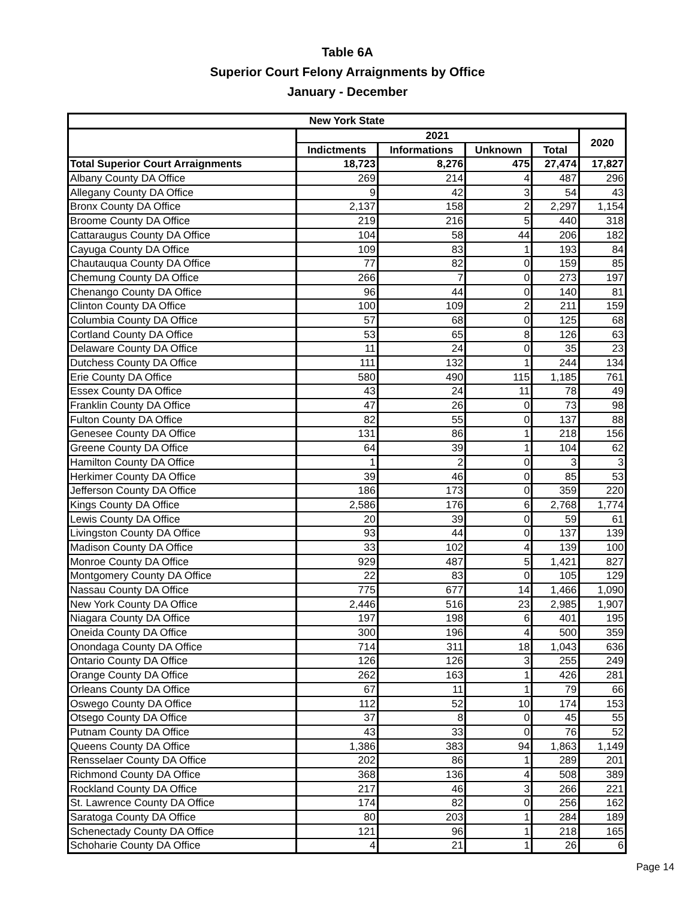Table 6A
Superior Court Felony Arraignments by Office
January - December
| New York State | | | | | |
| --- | --- | --- | --- | --- | --- |
| | 2021 | | | | 2020 |
| | Indictments | Informations | Unknown | Total | |
| Total Superior Court Arraignments | 18,723 | 8,276 | 475 | 27,474 | 17,827 |
| Albany County DA Office | 269 | 214 | 4 | 487 | 296 |
| Allegany County DA Office | 9 | 42 | 3 | 54 | 43 |
| Bronx County DA Office | 2,137 | 158 | 2 | 2,297 | 1,154 |
| Broome County DA Office | 219 | 216 | 5 | 440 | 318 |
| Cattaraugus County DA Office | 104 | 58 | 44 | 206 | 182 |
| Cayuga County DA Office | 109 | 83 | 1 | 193 | 84 |
| Chautauqua County DA Office | 77 | 82 | 0 | 159 | 85 |
| Chemung County DA Office | 266 | 7 | 0 | 273 | 197 |
| Chenango County DA Office | 96 | 44 | 0 | 140 | 81 |
| Clinton County DA Office | 100 | 109 | 2 | 211 | 159 |
| Columbia County DA Office | 57 | 68 | 0 | 125 | 68 |
| Cortland County DA Office | 53 | 65 | 8 | 126 | 63 |
| Delaware County DA Office | 11 | 24 | 0 | 35 | 23 |
| Dutchess County DA Office | 111 | 132 | 1 | 244 | 134 |
| Erie County DA Office | 580 | 490 | 115 | 1,185 | 761 |
| Essex County DA Office | 43 | 24 | 11 | 78 | 49 |
| Franklin County DA Office | 47 | 26 | 0 | 73 | 98 |
| Fulton County DA Office | 82 | 55 | 0 | 137 | 88 |
| Genesee County DA Office | 131 | 86 | 1 | 218 | 156 |
| Greene County DA Office | 64 | 39 | 1 | 104 | 62 |
| Hamilton County DA Office | 1 | 2 | 0 | 3 | 3 |
| Herkimer County DA Office | 39 | 46 | 0 | 85 | 53 |
| Jefferson County DA Office | 186 | 173 | 0 | 359 | 220 |
| Kings County DA Office | 2,586 | 176 | 6 | 2,768 | 1,774 |
| Lewis County DA Office | 20 | 39 | 0 | 59 | 61 |
| Livingston County DA Office | 93 | 44 | 0 | 137 | 139 |
| Madison County DA Office | 33 | 102 | 4 | 139 | 100 |
| Monroe County DA Office | 929 | 487 | 5 | 1,421 | 827 |
| Montgomery County DA Office | 22 | 83 | 0 | 105 | 129 |
| Nassau County DA Office | 775 | 677 | 14 | 1,466 | 1,090 |
| New York County DA Office | 2,446 | 516 | 23 | 2,985 | 1,907 |
| Niagara County DA Office | 197 | 198 | 6 | 401 | 195 |
| Oneida County DA Office | 300 | 196 | 4 | 500 | 359 |
| Onondaga County DA Office | 714 | 311 | 18 | 1,043 | 636 |
| Ontario County DA Office | 126 | 126 | 3 | 255 | 249 |
| Orange County DA Office | 262 | 163 | 1 | 426 | 281 |
| Orleans County DA Office | 67 | 11 | 1 | 79 | 66 |
| Oswego County DA Office | 112 | 52 | 10 | 174 | 153 |
| Otsego County DA Office | 37 | 8 | 0 | 45 | 55 |
| Putnam County DA Office | 43 | 33 | 0 | 76 | 52 |
| Queens County DA Office | 1,386 | 383 | 94 | 1,863 | 1,149 |
| Rensselaer County DA Office | 202 | 86 | 1 | 289 | 201 |
| Richmond County DA Office | 368 | 136 | 4 | 508 | 389 |
| Rockland County DA Office | 217 | 46 | 3 | 266 | 221 |
| St. Lawrence County DA Office | 174 | 82 | 0 | 256 | 162 |
| Saratoga County DA Office | 80 | 203 | 1 | 284 | 189 |
| Schenectady County DA Office | 121 | 96 | 1 | 218 | 165 |
| Schoharie County DA Office | 4 | 21 | 1 | 26 | 6 |
Page 14